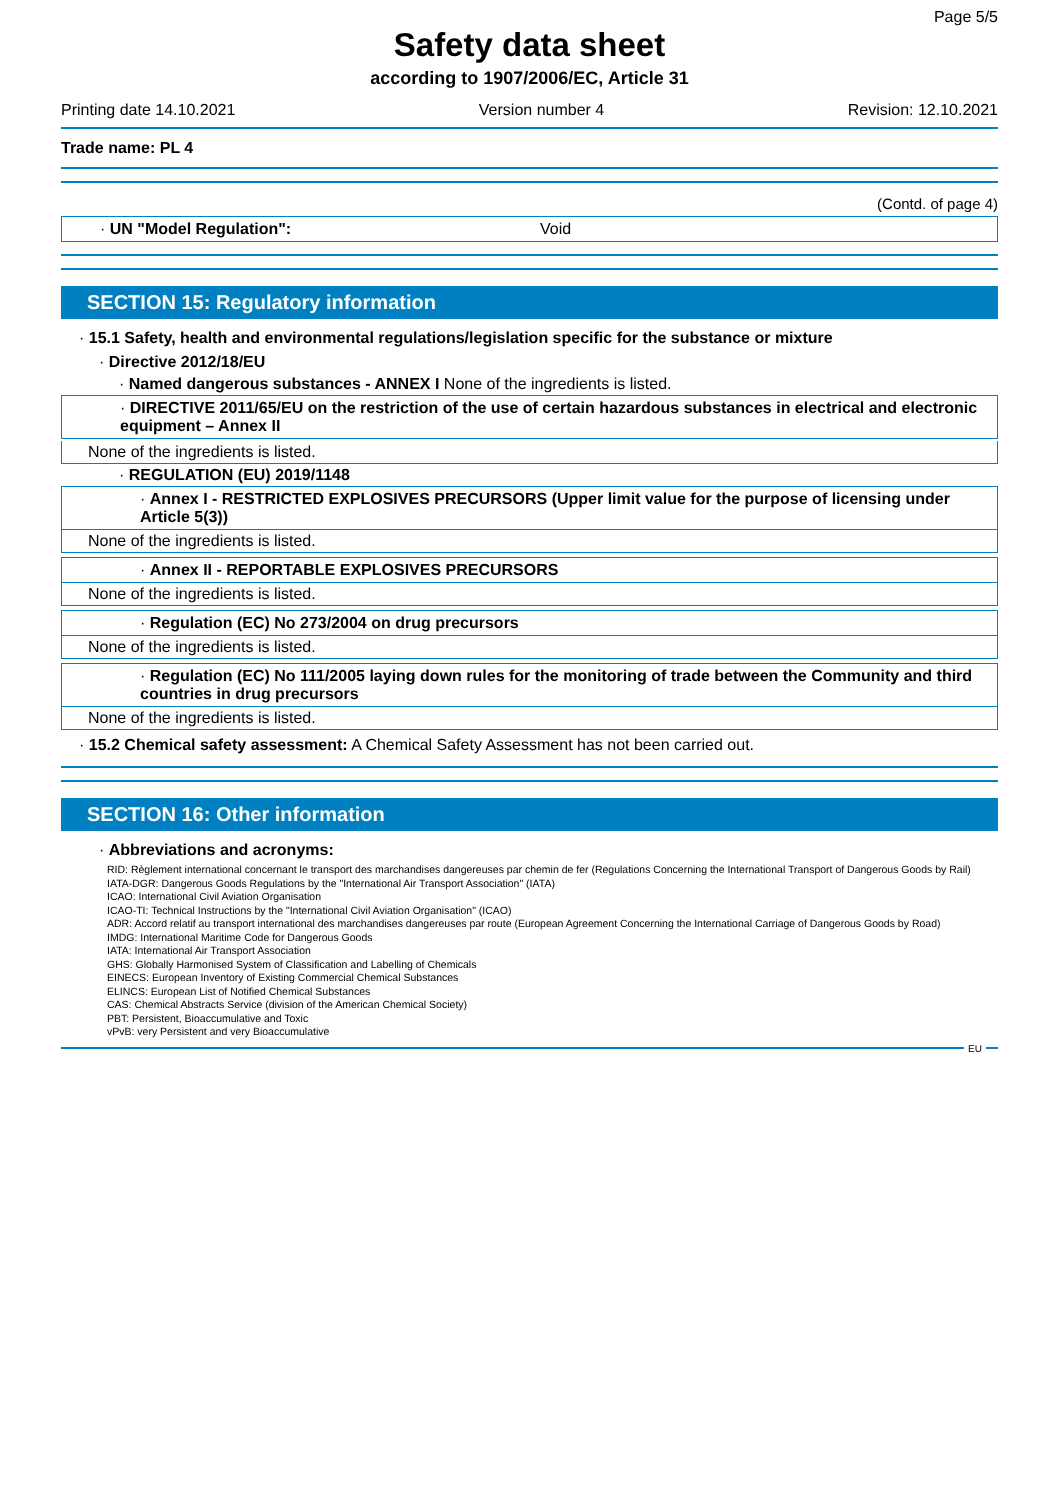Page 5/5
Safety data sheet
according to 1907/2006/EC, Article 31
Printing date 14.10.2021 Version number 4 Revision: 12.10.2021
Trade name: PL 4
(Contd. of page 4)
· UN "Model Regulation": Void
SECTION 15: Regulatory information
· 15.1 Safety, health and environmental regulations/legislation specific for the substance or mixture
· Directive 2012/18/EU
· Named dangerous substances - ANNEX I None of the ingredients is listed.
· DIRECTIVE 2011/65/EU on the restriction of the use of certain hazardous substances in electrical and electronic equipment – Annex II
None of the ingredients is listed.
· REGULATION (EU) 2019/1148
· Annex I - RESTRICTED EXPLOSIVES PRECURSORS (Upper limit value for the purpose of licensing under Article 5(3))
None of the ingredients is listed.
· Annex II - REPORTABLE EXPLOSIVES PRECURSORS
None of the ingredients is listed.
· Regulation (EC) No 273/2004 on drug precursors
None of the ingredients is listed.
· Regulation (EC) No 111/2005 laying down rules for the monitoring of trade between the Community and third countries in drug precursors
None of the ingredients is listed.
· 15.2 Chemical safety assessment: A Chemical Safety Assessment has not been carried out.
SECTION 16: Other information
· Abbreviations and acronyms:
RID: Règlement international concernant le transport des marchandises dangereuses par chemin de fer (Regulations Concerning the International Transport of Dangerous Goods by Rail)
IATA-DGR: Dangerous Goods Regulations by the "International Air Transport Association" (IATA)
ICAO: International Civil Aviation Organisation
ICAO-TI: Technical Instructions by the "International Civil Aviation Organisation" (ICAO)
ADR: Accord relatif au transport international des marchandises dangereuses par route (European Agreement Concerning the International Carriage of Dangerous Goods by Road)
IMDG: International Maritime Code for Dangerous Goods
IATA: International Air Transport Association
GHS: Globally Harmonised System of Classification and Labelling of Chemicals
EINECS: European Inventory of Existing Commercial Chemical Substances
ELINCS: European List of Notified Chemical Substances
CAS: Chemical Abstracts Service (division of the American Chemical Society)
PBT: Persistent, Bioaccumulative and Toxic
vPvB: very Persistent and very Bioaccumulative
EU